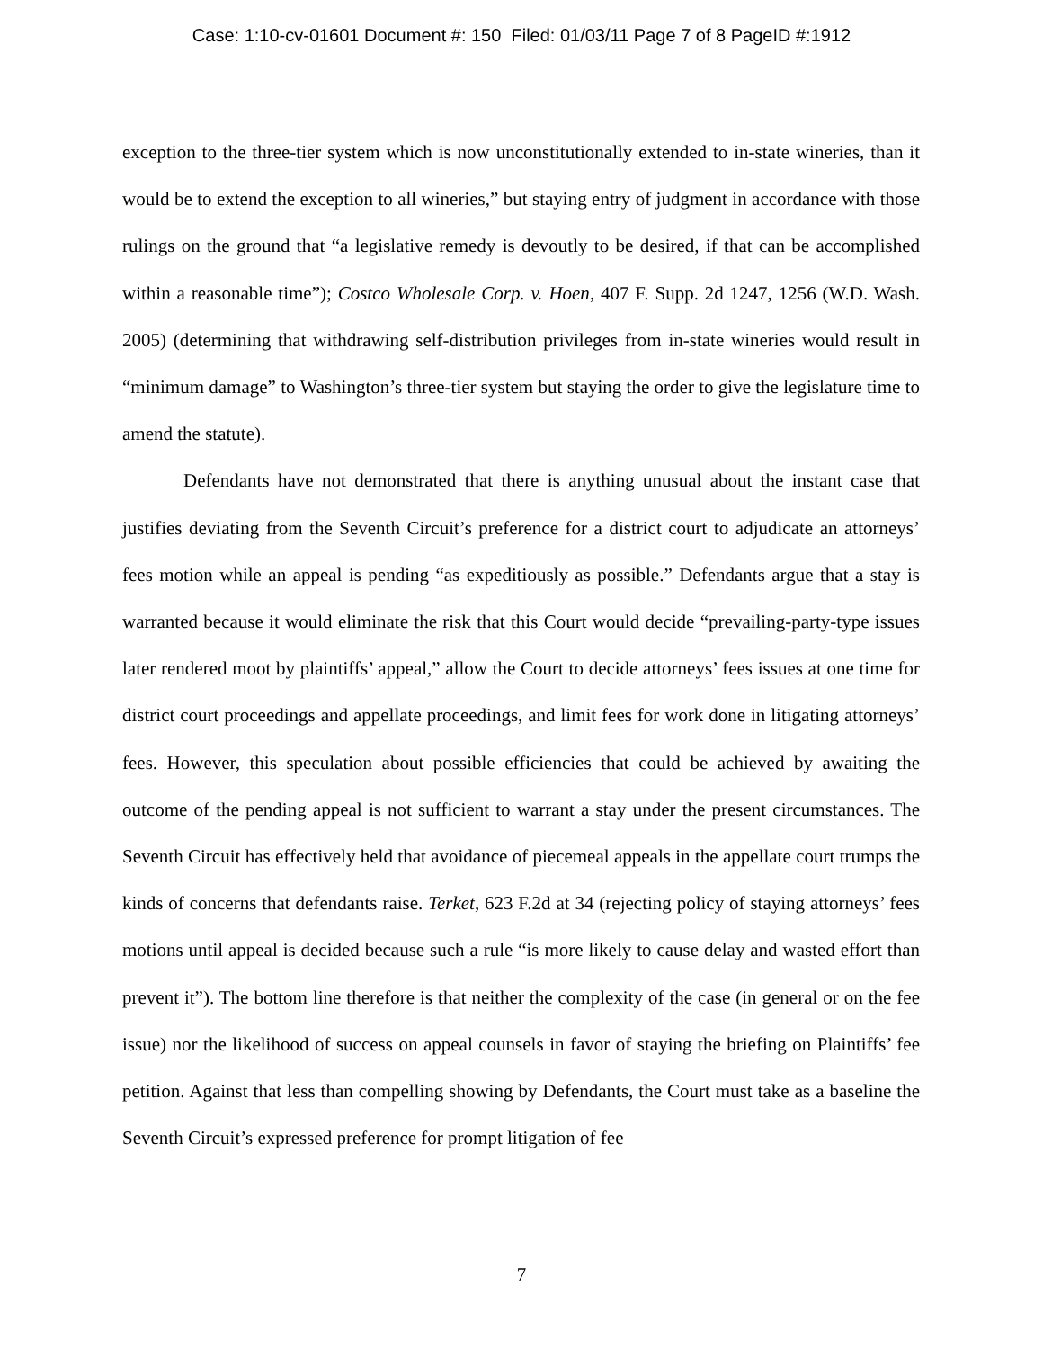Case: 1:10-cv-01601 Document #: 150 Filed: 01/03/11 Page 7 of 8 PageID #:1912
exception to the three-tier system which is now unconstitutionally extended to in-state wineries, than it would be to extend the exception to all wineries,” but staying entry of judgment in accordance with those rulings on the ground that “a legislative remedy is devoutly to be desired, if that can be accomplished within a reasonable time”); Costco Wholesale Corp. v. Hoen, 407 F. Supp. 2d 1247, 1256 (W.D. Wash. 2005) (determining that withdrawing self-distribution privileges from in-state wineries would result in “minimum damage” to Washington’s three-tier system but staying the order to give the legislature time to amend the statute).
Defendants have not demonstrated that there is anything unusual about the instant case that justifies deviating from the Seventh Circuit’s preference for a district court to adjudicate an attorneys’ fees motion while an appeal is pending “as expeditiously as possible.” Defendants argue that a stay is warranted because it would eliminate the risk that this Court would decide “prevailing-party-type issues later rendered moot by plaintiffs’ appeal,” allow the Court to decide attorneys’ fees issues at one time for district court proceedings and appellate proceedings, and limit fees for work done in litigating attorneys’ fees. However, this speculation about possible efficiencies that could be achieved by awaiting the outcome of the pending appeal is not sufficient to warrant a stay under the present circumstances. The Seventh Circuit has effectively held that avoidance of piecemeal appeals in the appellate court trumps the kinds of concerns that defendants raise. Terket, 623 F.2d at 34 (rejecting policy of staying attorneys’ fees motions until appeal is decided because such a rule “is more likely to cause delay and wasted effort than prevent it”). The bottom line therefore is that neither the complexity of the case (in general or on the fee issue) nor the likelihood of success on appeal counsels in favor of staying the briefing on Plaintiffs’ fee petition. Against that less than compelling showing by Defendants, the Court must take as a baseline the Seventh Circuit’s expressed preference for prompt litigation of fee
7